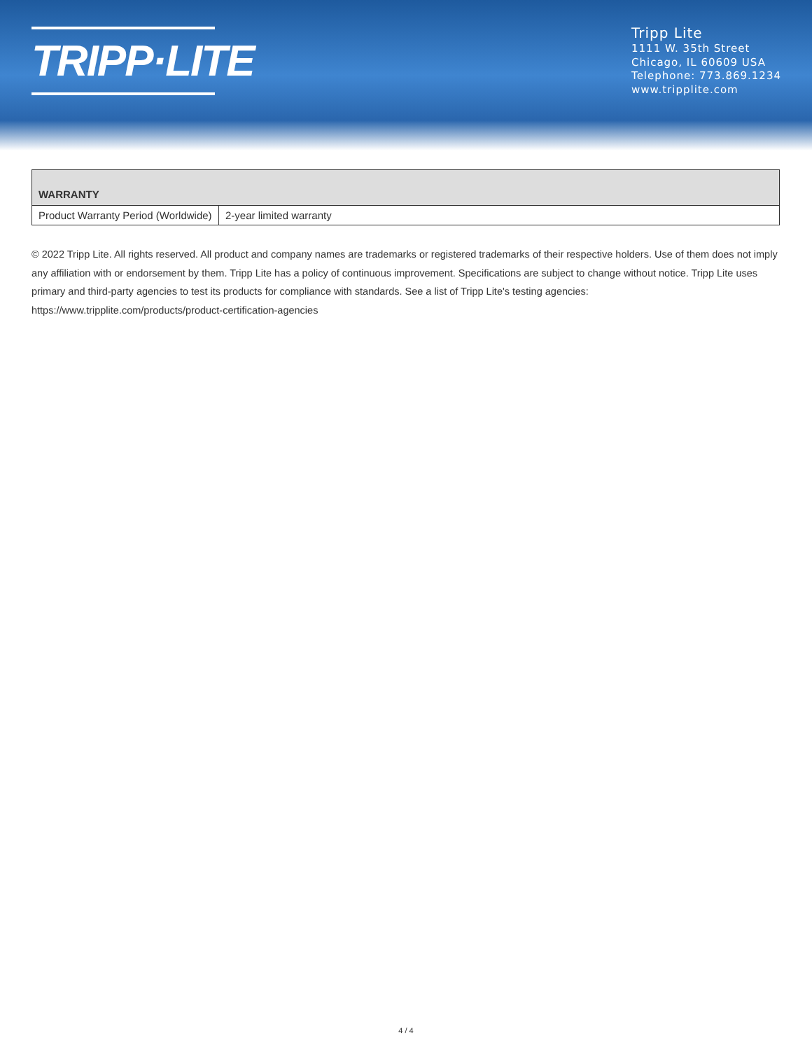TRIPP·LITE
Tripp Lite
1111 W. 35th Street
Chicago, IL 60609 USA
Telephone: 773.869.1234
www.tripplite.com
| WARRANTY | |
| --- | --- |
| Product Warranty Period (Worldwide) | 2-year limited warranty |
© 2022 Tripp Lite. All rights reserved. All product and company names are trademarks or registered trademarks of their respective holders. Use of them does not imply any affiliation with or endorsement by them. Tripp Lite has a policy of continuous improvement. Specifications are subject to change without notice. Tripp Lite uses primary and third-party agencies to test its products for compliance with standards. See a list of Tripp Lite's testing agencies: https://www.tripplite.com/products/product-certification-agencies
4 / 4